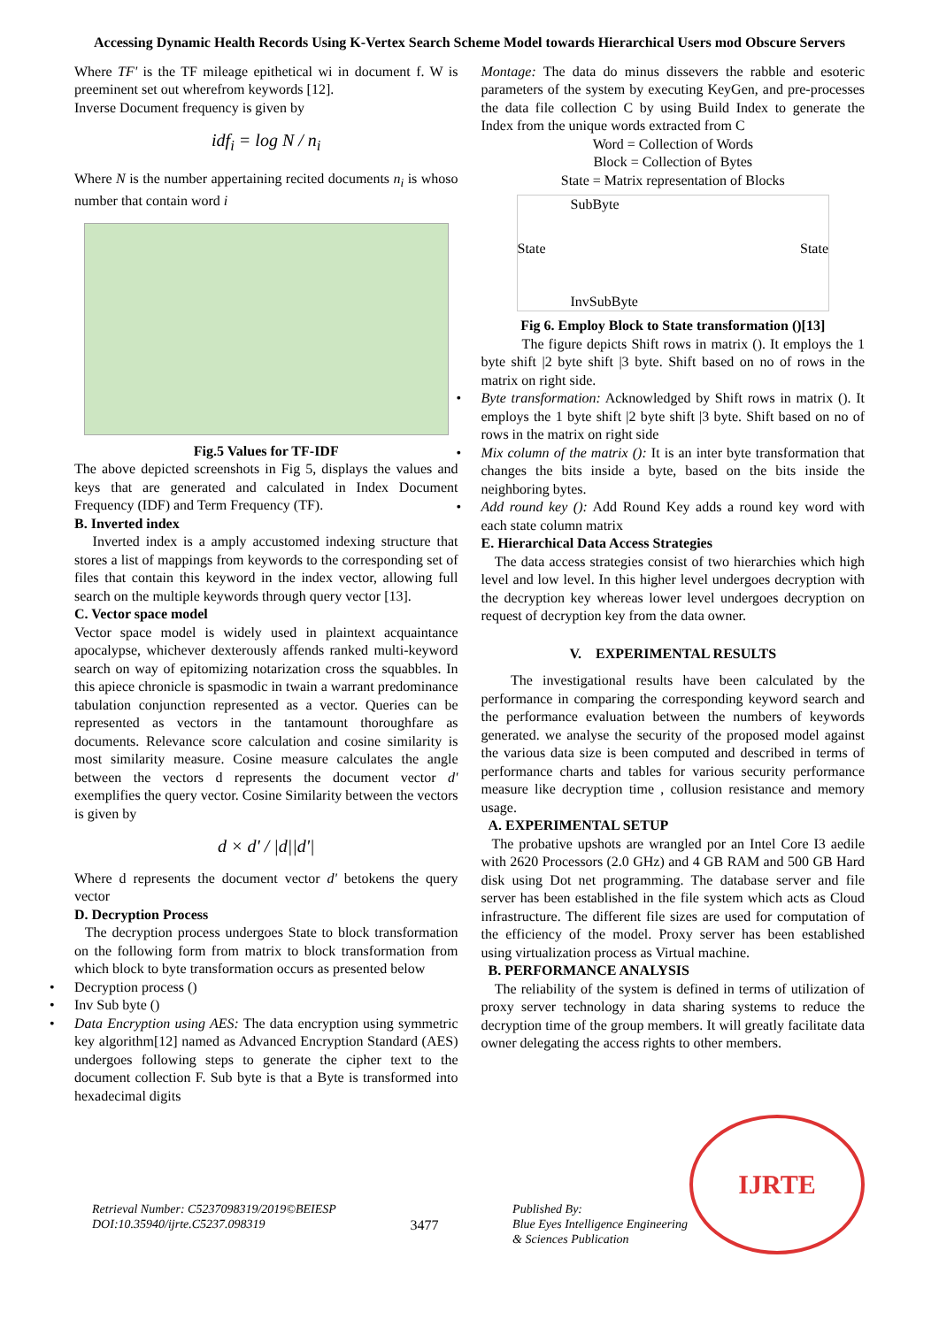Accessing Dynamic Health Records Using K-Vertex Search Scheme Model towards Hierarchical Users mod Obscure Servers
Where TF' is the TF mileage epithetical wi in document f. W is preeminent set out wherefrom keywords [12].
Inverse Document frequency is given by
idf<sub>i</sub> = log N / n<sub>i</sub>
Where N is the number appertaining recited documents n<sub>i</sub> is whoso number that contain word i
Fig.5 Values for TF-IDF
The above depicted screenshots in Fig 5, displays the values and keys that are generated and calculated in Index Document Frequency (IDF) and Term Frequency (TF).
B. Inverted index
Inverted index is a amply accustomed indexing structure that stores a list of mappings from keywords to the corresponding set of files that contain this keyword in the index vector, allowing full search on the multiple keywords through query vector [13].
C. Vector space model
Vector space model is widely used in plaintext acquaintance apocalypse, whichever dexterously affends ranked multi-keyword search on way of epitomizing notarization cross the squabbles. In this apiece chronicle is spasmodic in twain a warrant predominance tabulation conjunction represented as a vector. Queries can be represented as vectors in the tantamount thoroughfare as documents. Relevance score calculation and cosine similarity is most similarity measure. Cosine measure calculates the angle between the vectors d represents the document vector d' exemplifies the query vector. Cosine Similarity between the vectors is given by
d × d' / |d||d'|
Where d represents the document vector d' betokens the query vector
D. Decryption Process
The decryption process undergoes State to block transformation on the following form from matrix to block transformation from which block to byte transformation occurs as presented below
Decryption process ()
Inv Sub byte ()
Data Encryption using AES: The data encryption using symmetric key algorithm[12] named as Advanced Encryption Standard (AES) undergoes following steps to generate the cipher text to the document collection F. Sub byte is that a Byte is transformed into hexadecimal digits
Montage: The data do minus dissevers the rabble and esoteric parameters of the system by executing KeyGen, and pre-processes the data file collection C by using Build Index to generate the Index from the unique words extracted from C
Word = Collection of Words
Block = Collection of Bytes
State = Matrix representation of Blocks
SubByte
InvSubByte
State State
Fig 6. Employ Block to State transformation ()[13]
The figure depicts Shift rows in matrix (). It employs the 1 byte shift |2 byte shift |3 byte. Shift based on no of rows in the matrix on right side.
Byte transformation: Acknowledged by Shift rows in matrix (). It employs the 1 byte shift |2 byte shift |3 byte. Shift based on no of rows in the matrix on right side
Mix column of the matrix (): It is an inter byte transformation that changes the bits inside a byte, based on the bits inside the neighboring bytes.
Add round key (): Add Round Key adds a round key word with each state column matrix
E. Hierarchical Data Access Strategies
The data access strategies consist of two hierarchies which high level and low level. In this higher level undergoes decryption with the decryption key whereas lower level undergoes decryption on request of decryption key from the data owner.
V. EXPERIMENTAL RESULTS
The investigational results have been calculated by the performance in comparing the corresponding keyword search and the performance evaluation between the numbers of keywords generated. we analyse the security of the proposed model against the various data size is been computed and described in terms of performance charts and tables for various security performance measure like decryption time , collusion resistance and memory usage.
A. EXPERIMENTAL SETUP
The probative upshots are wrangled por an Intel Core I3 aedile with 2620 Processors (2.0 GHz) and 4 GB RAM and 500 GB Hard disk using Dot net programming. The database server and file server has been established in the file system which acts as Cloud infrastructure. The different file sizes are used for computation of the efficiency of the model. Proxy server has been established using virtualization process as Virtual machine.
B. PERFORMANCE ANALYSIS
The reliability of the system is defined in terms of utilization of proxy server technology in data sharing systems to reduce the decryption time of the group members. It will greatly facilitate data owner delegating the access rights to other members.
IJRTE
Retrieval Number: C5237098319/2019©BEIESP
DOI:10.35940/ijrte.C5237.098319
3477
Published By:
Blue Eyes Intelligence Engineering
& Sciences Publication